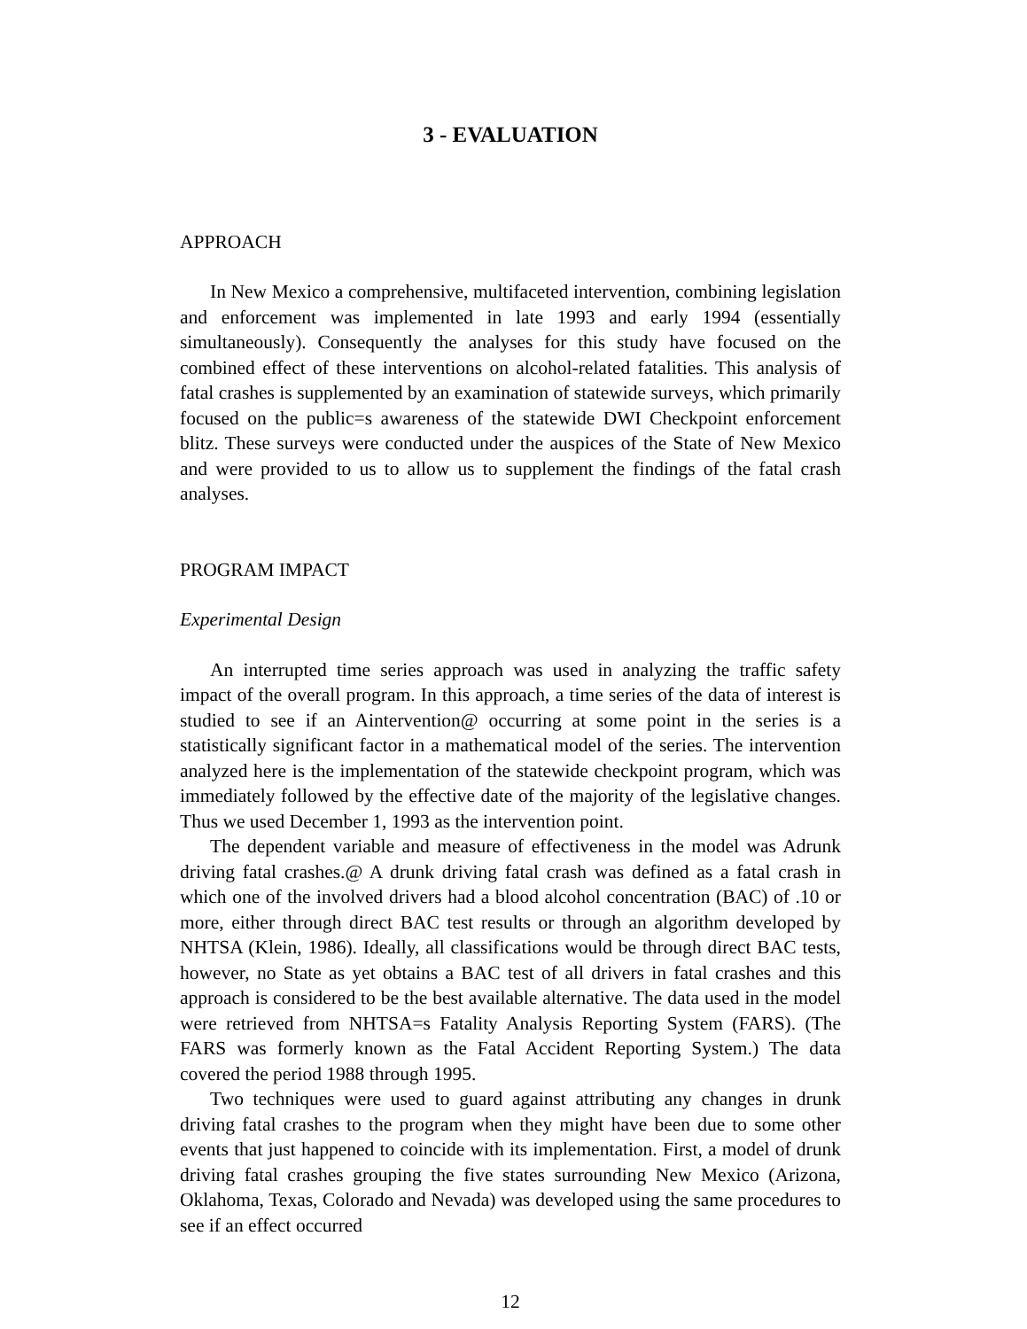3 - EVALUATION
APPROACH
In New Mexico a comprehensive, multifaceted intervention, combining legislation and enforcement was implemented in late 1993 and early 1994 (essentially simultaneously). Consequently the analyses for this study have focused on the combined effect of these interventions on alcohol-related fatalities. This analysis of fatal crashes is supplemented by an examination of statewide surveys, which primarily focused on the public=s awareness of the statewide DWI Checkpoint enforcement blitz. These surveys were conducted under the auspices of the State of New Mexico and were provided to us to allow us to supplement the findings of the fatal crash analyses.
PROGRAM IMPACT
Experimental Design
An interrupted time series approach was used in analyzing the traffic safety impact of the overall program. In this approach, a time series of the data of interest is studied to see if an Aintervention@ occurring at some point in the series is a statistically significant factor in a mathematical model of the series. The intervention analyzed here is the implementation of the statewide checkpoint program, which was immediately followed by the effective date of the majority of the legislative changes. Thus we used December 1, 1993 as the intervention point.
The dependent variable and measure of effectiveness in the model was Adrunk driving fatal crashes.@ A drunk driving fatal crash was defined as a fatal crash in which one of the involved drivers had a blood alcohol concentration (BAC) of .10 or more, either through direct BAC test results or through an algorithm developed by NHTSA (Klein, 1986). Ideally, all classifications would be through direct BAC tests, however, no State as yet obtains a BAC test of all drivers in fatal crashes and this approach is considered to be the best available alternative. The data used in the model were retrieved from NHTSA=s Fatality Analysis Reporting System (FARS). (The FARS was formerly known as the Fatal Accident Reporting System.) The data covered the period 1988 through 1995.
Two techniques were used to guard against attributing any changes in drunk driving fatal crashes to the program when they might have been due to some other events that just happened to coincide with its implementation. First, a model of drunk driving fatal crashes grouping the five states surrounding New Mexico (Arizona, Oklahoma, Texas, Colorado and Nevada) was developed using the same procedures to see if an effect occurred
12